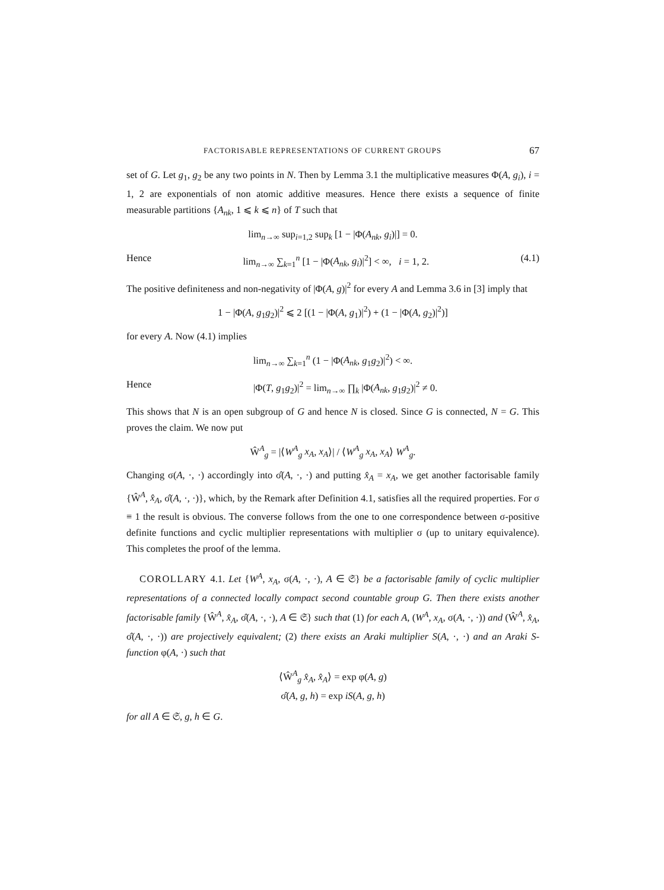FACTORISABLE REPRESENTATIONS OF CURRENT GROUPS 67
set of G. Let g<sub>1</sub>, g<sub>2</sub> be any two points in N. Then by Lemma 3.1 the multiplicative measures Φ(A, g<sub>i</sub>), i = 1, 2 are exponentials of non atomic additive measures. Hence there exists a sequence of finite measurable partitions {A<sub>nk</sub>, 1 ⩽ k ⩽ n} of T such that
lim<sub>n→∞</sub> sup<sub>i=1,2</sub> sup<sub>k</sub> [1 − |Φ(A<sub>nk</sub>, g<sub>i</sub>)|] = 0.
Hence lim<sub>n→∞</sub> ∑<sub>k=1</sub><sup>n</sup> [1 − |Φ(A<sub>nk</sub>, g<sub>i</sub>)|<sup>2</sup>] < ∞, i = 1, 2. (4.1)
The positive definiteness and non-negativity of |Φ(A, g)|<sup>2</sup> for every A and Lemma 3.6 in [3] imply that
1 − |Φ(A, g<sub>1</sub>g<sub>2</sub>)|<sup>2</sup> ⩽ 2 [(1 − |Φ(A, g<sub>1</sub>)|<sup>2</sup>) + (1 − |Φ(A, g<sub>2</sub>)|<sup>2</sup>)]
for every A. Now (4.1) implies
lim<sub>n→∞</sub> ∑<sub>k=1</sub><sup>n</sup> (1 − |Φ(A<sub>nk</sub>, g<sub>1</sub>g<sub>2</sub>)|<sup>2</sup>) < ∞.
Hence |Φ(T, g<sub>1</sub>g<sub>2</sub>)|<sup>2</sup> = lim<sub>n→∞</sub> ∏<sub>k</sub> |Φ(A<sub>nk</sub>, g<sub>1</sub>g<sub>2</sub>)|<sup>2</sup> ≠ 0.
This shows that N is an open subgroup of G and hence N is closed. Since G is connected, N = G. This proves the claim. We now put
Ŵ<sup>A</sup><sub>g</sub> = |⟨W<sup>A</sup><sub>g</sub> x<sub>A</sub>, x<sub>A</sub>⟩| / ⟨W<sup>A</sup><sub>g</sub> x<sub>A</sub>, x<sub>A</sub>⟩ W<sup>A</sup><sub>g</sub>.
Changing σ(A, ·, ·) accordingly into σ̂(A, ·, ·) and putting x̂<sub>A</sub> = x<sub>A</sub>, we get another factorisable family {Ŵ<sup>A</sup>, x̂<sub>A</sub>, σ̂(A, ·, ·)}, which, by the Remark after Definition 4.1, satisfies all the required properties. For σ ≡ 1 the result is obvious. The converse follows from the one to one correspondence between σ-positive definite functions and cyclic multiplier representations with multiplier σ (up to unitary equivalence). This completes the proof of the lemma.
COROLLARY 4.1. Let {W<sup>A</sup>, x<sub>A</sub>, σ(A, ·, ·), A ∈ 𝔖} be a factorisable family of cyclic multiplier representations of a connected locally compact second countable group G. Then there exists another factorisable family {Ŵ<sup>A</sup>, x̂<sub>A</sub>, σ̂(A, ·, ·), A ∈ 𝔖} such that (1) for each A, (W<sup>A</sup>, x<sub>A</sub>, σ(A, ·, ·)) and (Ŵ<sup>A</sup>, x̂<sub>A</sub>, σ̂(A, ·, ·)) are projectively equivalent; (2) there exists an Araki multiplier S(A, ·, ·) and an Araki S-function φ(A, ·) such that
⟨Ŵ<sup>A</sup><sub>g</sub> x̂<sub>A</sub>, x̂<sub>A</sub>⟩ = exp φ(A, g)
σ̂(A, g, h) = exp iS(A, g, h)
for all A ∈ 𝔖, g, h ∈ G.